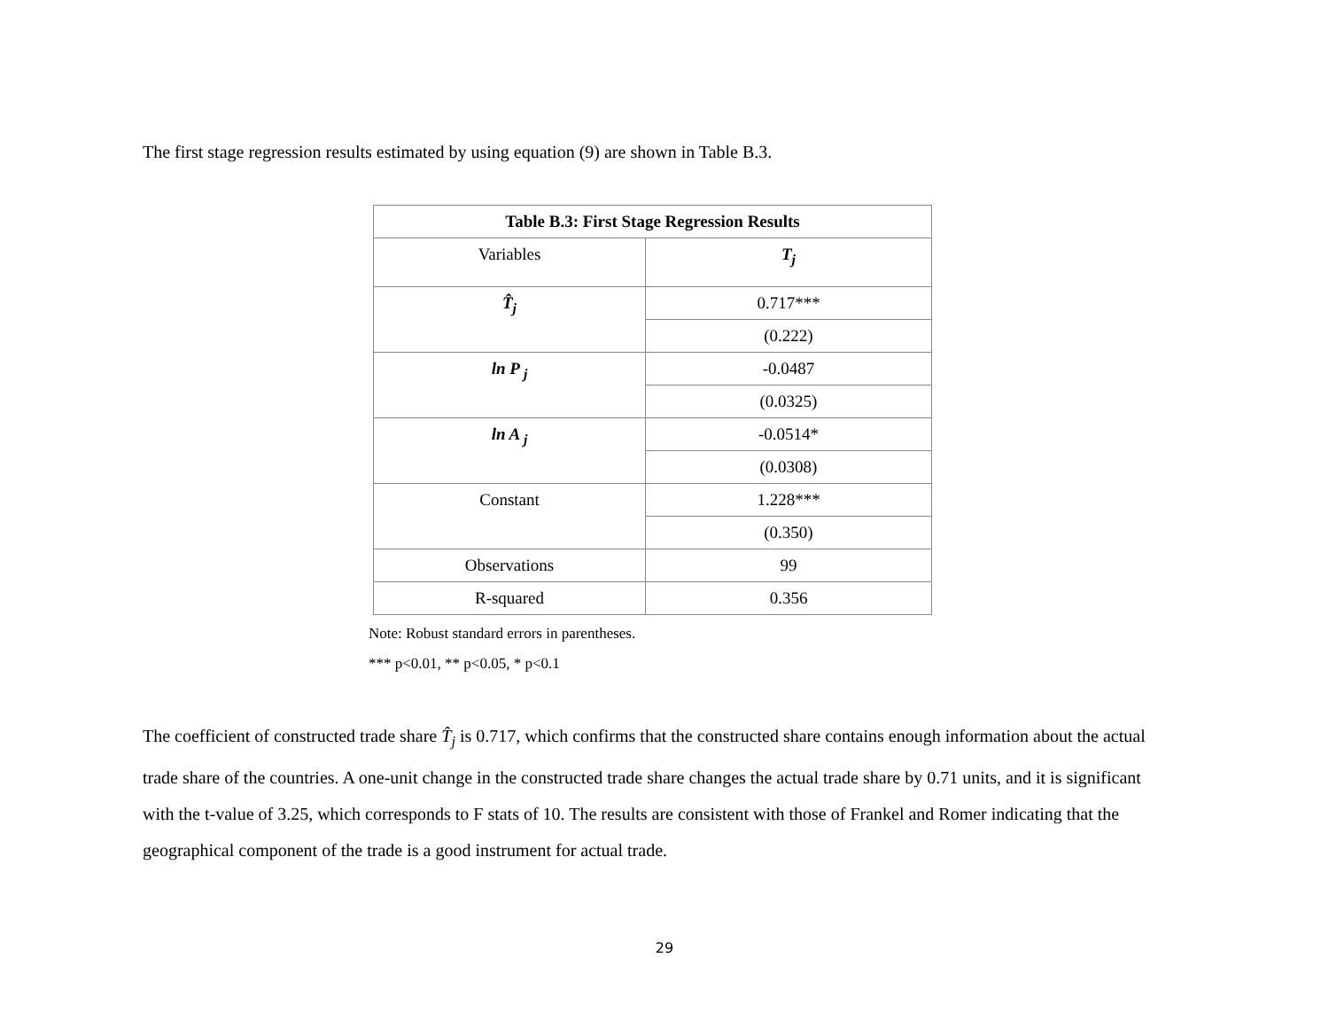The first stage regression results estimated by using equation (9) are shown in Table B.3.
| Table B.3: First Stage Regression Results | |
| --- | --- |
| Variables | T<sub>j</sub> |
| T̂<sub>j</sub> | 0.717*** |
| | (0.222) |
| ln P <sub>j</sub> | -0.0487 |
| | (0.0325) |
| ln A <sub>j</sub> | -0.0514* |
| | (0.0308) |
| Constant | 1.228*** |
| | (0.350) |
| Observations | 99 |
| R-squared | 0.356 |
Note: Robust standard errors in parentheses.
*** p<0.01, ** p<0.05, * p<0.1
The coefficient of constructed trade share T̂<sub>j</sub> is 0.717, which confirms that the constructed share contains enough information about the actual trade share of the countries. A one-unit change in the constructed trade share changes the actual trade share by 0.71 units, and it is significant with the t-value of 3.25, which corresponds to F stats of 10. The results are consistent with those of Frankel and Romer indicating that the geographical component of the trade is a good instrument for actual trade.
29